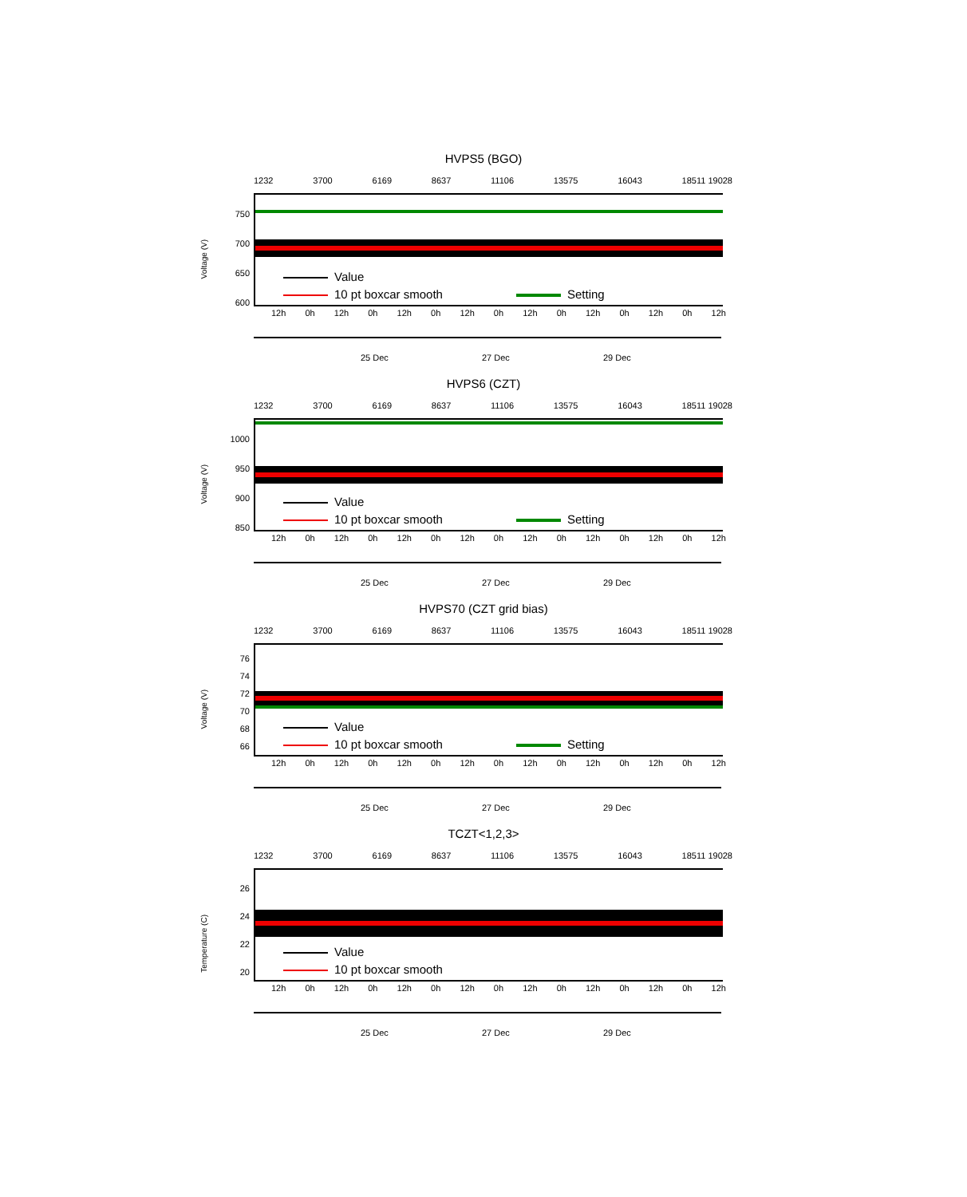HVPS5 (BGO)
1232 3700 6169 8637 11106 13575 16043 18511 19028
750
700
650
600
Voltage (V)
Value
10 pt boxcar smooth Setting
12h 0h 12h 0h 12h 0h 12h 0h 12h 0h 12h 0h 12h 0h 12h
25 Dec 27 Dec 29 Dec
HVPS6 (CZT)
1232 3700 6169 8637 11106 13575 16043 18511 19028
1000
950
900
850
Voltage (V)
Value
10 pt boxcar smooth Setting
12h 0h 12h 0h 12h 0h 12h 0h 12h 0h 12h 0h 12h 0h 12h
25 Dec 27 Dec 29 Dec
HVPS70 (CZT grid bias)
1232 3700 6169 8637 11106 13575 16043 18511 19028
76
74
72
70
68
66
Voltage (V)
Value
10 pt boxcar smooth Setting
12h 0h 12h 0h 12h 0h 12h 0h 12h 0h 12h 0h 12h 0h 12h
25 Dec 27 Dec 29 Dec
TCZT<1,2,3>
1232 3700 6169 8637 11106 13575 16043 18511 19028
26
24
22
20
Temperature (C)
Value
10 pt boxcar smooth
12h 0h 12h 0h 12h 0h 12h 0h 12h 0h 12h 0h 12h 0h 12h
25 Dec 27 Dec 29 Dec